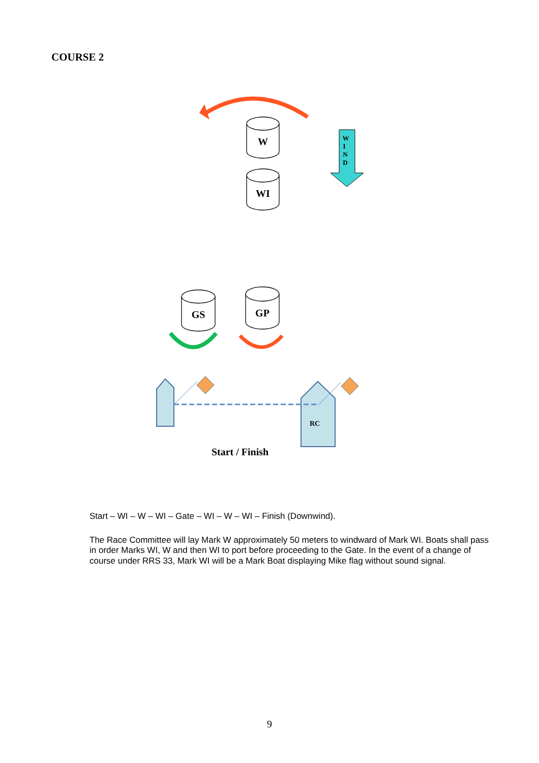COURSE 2
W
WI
GS
GP
W
I
N
D
RC
Start / Finish
Start – WI – W – WI – Gate – WI – W – WI – Finish (Downwind).
The Race Committee will lay Mark W approximately 50 meters to windward of Mark WI. Boats shall pass in order Marks WI, W and then WI to port before proceeding to the Gate. In the event of a change of course under RRS 33, Mark WI will be a Mark Boat displaying Mike flag without sound signal.
9